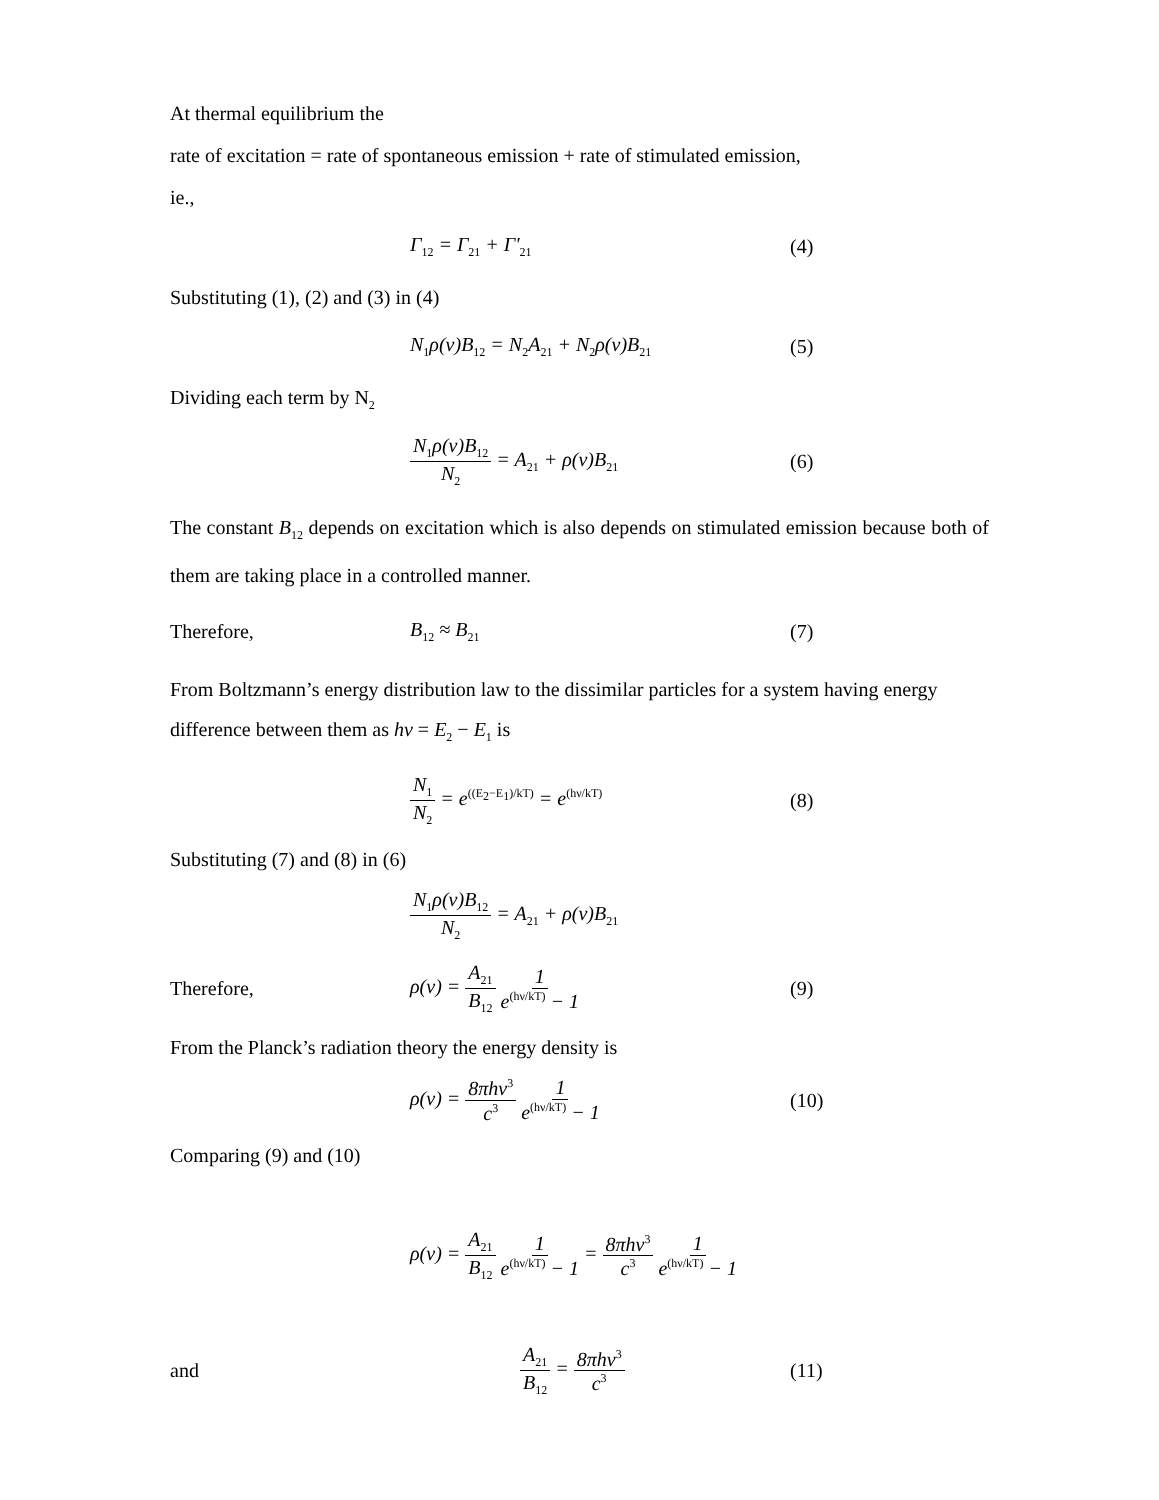At thermal equilibrium the
rate of excitation = rate of spontaneous emission + rate of stimulated emission,
ie.,
Γ<sub>12</sub> = Γ<sub>21</sub> + Γ'<sub>21</sub>
(4)
Substituting (1), (2) and (3) in (4)
N<sub>1</sub>ρ(ν)B<sub>12</sub> = N<sub>2</sub>A<sub>21</sub> + N<sub>2</sub>ρ(ν)B<sub>21</sub>
(5)
Dividing each term by N<sub>2</sub>
N<sub>1</sub>ρ(ν)B<sub>12</sub> N<sub>2</sub> = A<sub>21</sub> + ρ(ν)B<sub>21</sub>
(6)
The constant B<sub>12</sub> depends on excitation which is also depends on stimulated emission because both of them are taking place in a controlled manner.
Therefore, B<sub>12</sub> ≈ B<sub>21</sub>
(7)
From Boltzmann’s energy distribution law to the dissimilar particles for a system having energy difference between them as hν = E<sub>2</sub> − E<sub>1</sub> is
N<sub>1</sub> N<sub>2</sub> = e<sup>((E<sub>2</sub>−E<sub>1</sub>)/kT)</sup> = e<sup>(hν/kT)</sup>
(8)
Substituting (7) and (8) in (6)
N<sub>1</sub>ρ(ν)B<sub>12</sub> N<sub>2</sub> = A<sub>21</sub> + ρ(ν)B<sub>21</sub>
Therefore, ρ(ν) = A<sub>21</sub> B<sub>12</sub> 1 e<sup>(hν/kT)</sup> − 1 (9)
From the Planck’s radiation theory the energy density is
ρ(ν) = 8πhν<sup>3</sup> c<sup>3</sup> 1 e<sup>(hν/kT)</sup> − 1 (10)
Comparing (9) and (10)
ρ(ν) = A<sub>21</sub> B<sub>12</sub> 1 e<sup>(hν/kT)</sup> − 1 = 8πhν<sup>3</sup> c<sup>3</sup> 1 e<sup>(hν/kT)</sup> − 1
and A<sub>21</sub> B<sub>12</sub> = 8πhν<sup>3</sup> c<sup>3</sup>
(11)